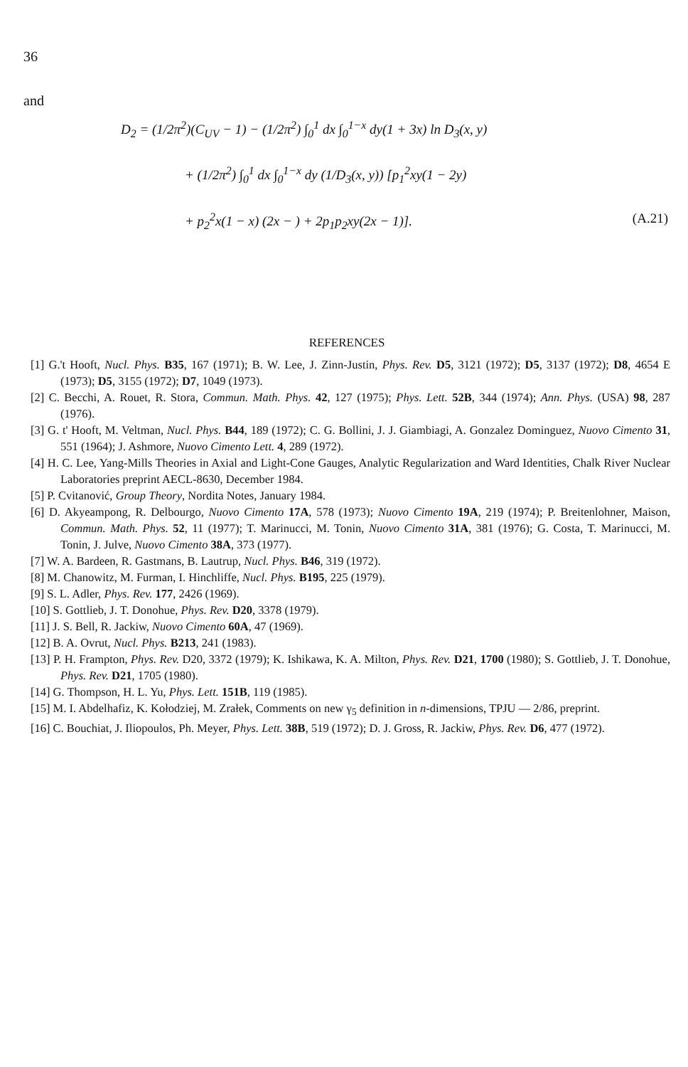36
and
D<sub>2</sub> = (1/2π<sup>2</sup>)(C<sub>UV</sub> − 1) − (1/2π<sup>2</sup>) ∫<sub>0</sub><sup>1</sup> dx ∫<sub>0</sub><sup>1−x</sup> dy(1 + 3x) ln D<sub>3</sub>(x, y)
+ (1/2π<sup>2</sup>) ∫<sub>0</sub><sup>1</sup> dx ∫<sub>0</sub><sup>1−x</sup> dy (1/D<sub>3</sub>(x, y)) [p<sub>1</sub><sup>2</sup>xy(1 − 2y)
+ p<sub>2</sub><sup>2</sup>x(1 − x) (2x − ) + 2p<sub>1</sub>p<sub>2</sub>xy(2x − 1)]. (A.21)
REFERENCES
[1] G.'t Hooft, Nucl. Phys. B35, 167 (1971); B. W. Lee, J. Zinn-Justin, Phys. Rev. D5, 3121 (1972); D5, 3137 (1972); D8, 4654 E (1973); D5, 3155 (1972); D7, 1049 (1973).
[2] C. Becchi, A. Rouet, R. Stora, Commun. Math. Phys. 42, 127 (1975); Phys. Lett. 52B, 344 (1974); Ann. Phys. (USA) 98, 287 (1976).
[3] G. t' Hooft, M. Veltman, Nucl. Phys. B44, 189 (1972); C. G. Bollini, J. J. Giambiagi, A. Gonzalez Dominguez, Nuovo Cimento 31, 551 (1964); J. Ashmore, Nuovo Cimento Lett. 4, 289 (1972).
[4] H. C. Lee, Yang-Mills Theories in Axial and Light-Cone Gauges, Analytic Regularization and Ward Identities, Chalk River Nuclear Laboratories preprint AECL-8630, December 1984.
[5] P. Cvitanović, Group Theory, Nordita Notes, January 1984.
[6] D. Akyeampong, R. Delbourgo, Nuovo Cimento 17A, 578 (1973); Nuovo Cimento 19A, 219 (1974); P. Breitenlohner, Maison, Commun. Math. Phys. 52, 11 (1977); T. Marinucci, M. Tonin, Nuovo Cimento 31A, 381 (1976); G. Costa, T. Marinucci, M. Tonin, J. Julve, Nuovo Cimento 38A, 373 (1977).
[7] W. A. Bardeen, R. Gastmans, B. Lautrup, Nucl. Phys. B46, 319 (1972).
[8] M. Chanowitz, M. Furman, I. Hinchliffe, Nucl. Phys. B195, 225 (1979).
[9] S. L. Adler, Phys. Rev. 177, 2426 (1969).
[10] S. Gottlieb, J. T. Donohue, Phys. Rev. D20, 3378 (1979).
[11] J. S. Bell, R. Jackiw, Nuovo Cimento 60A, 47 (1969).
[12] B. A. Ovrut, Nucl. Phys. B213, 241 (1983).
[13] P. H. Frampton, Phys. Rev. D20, 3372 (1979); K. Ishikawa, K. A. Milton, Phys. Rev. D21, 1700 (1980); S. Gottlieb, J. T. Donohue, Phys. Rev. D21, 1705 (1980).
[14] G. Thompson, H. L. Yu, Phys. Lett. 151B, 119 (1985).
[15] M. I. Abdelhafiz, K. Kołodziej, M. Zrałek, Comments on new γ<sub>5</sub> definition in n-dimensions, TPJU — 2/86, preprint.
[16] C. Bouchiat, J. Iliopoulos, Ph. Meyer, Phys. Lett. 38B, 519 (1972); D. J. Gross, R. Jackiw, Phys. Rev. D6, 477 (1972).